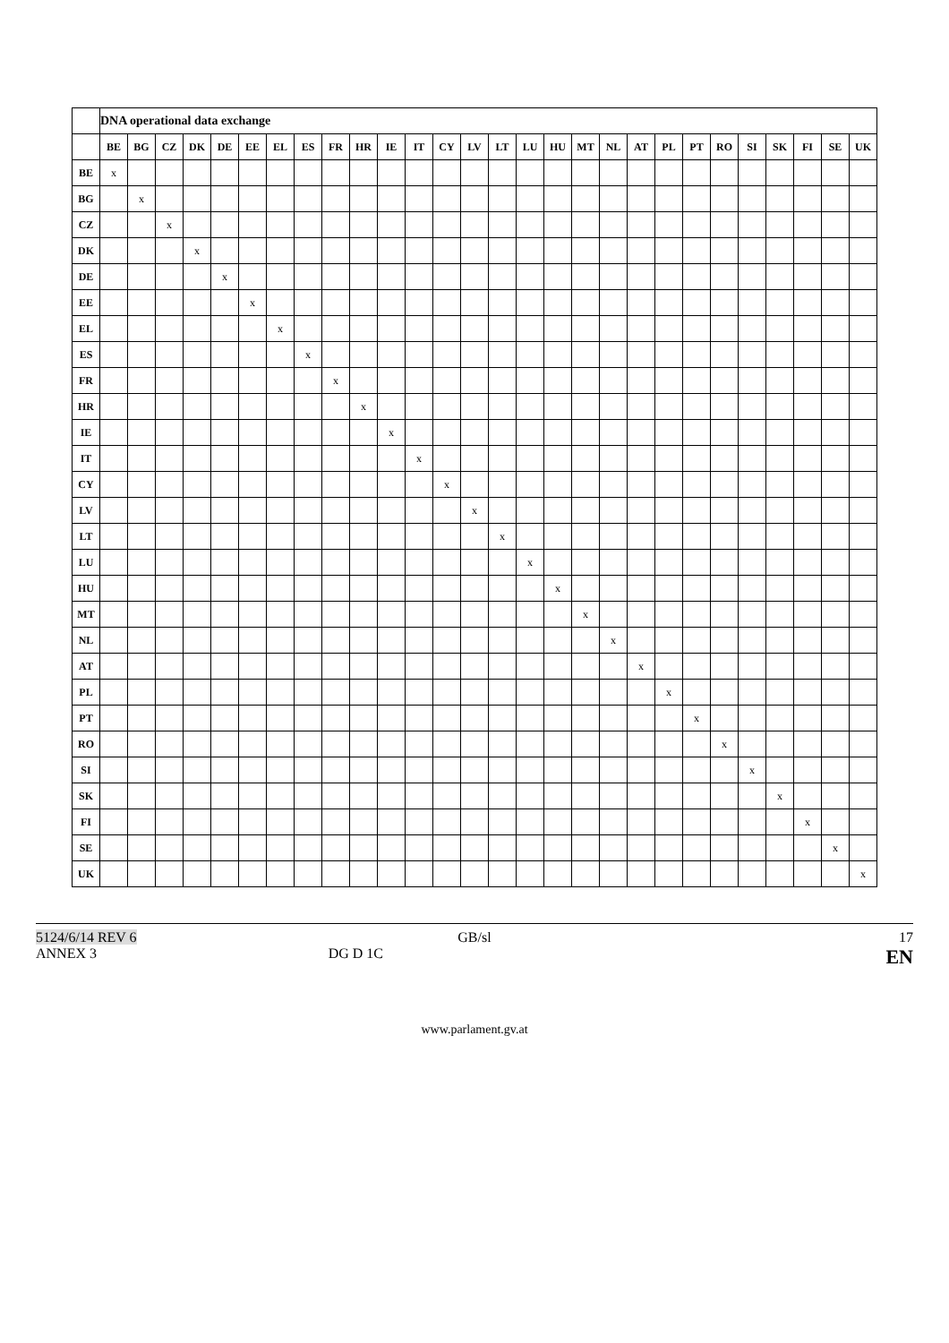| | DNA operational data exchange | | | | | | | | | | | | | | | | | | | | | | | | | | | |
| --- | --- | --- | --- | --- | --- | --- | --- | --- | --- | --- | --- | --- | --- | --- | --- | --- | --- | --- | --- | --- | --- | --- | --- | --- | --- | --- | --- | --- |
| | BE | BG | CZ | DK | DE | EE | EL | ES | FR | HR | IE | IT | CY | LV | LT | LU | HU | MT | NL | AT | PL | PT | RO | SI | SK | FI | SE | UK |
| BE | x | | | | | | | | | | | | | | | | | | | | | | | | | | | |
| BG | | x | | | | | | | | | | | | | | | | | | | | | | | | | | |
| CZ | | | x | | | | | | | | | | | | | | | | | | | | | | | | | |
| DK | | | | x | | | | | | | | | | | | | | | | | | | | | | | | |
| DE | | | | | x | | | | | | | | | | | | | | | | | | | | | | | |
| EE | | | | | | x | | | | | | | | | | | | | | | | | | | | | | |
| EL | | | | | | | x | | | | | | | | | | | | | | | | | | | | | |
| ES | | | | | | | | x | | | | | | | | | | | | | | | | | | | | |
| FR | | | | | | | | | x | | | | | | | | | | | | | | | | | | | |
| HR | | | | | | | | | | x | | | | | | | | | | | | | | | | | | |
| IE | | | | | | | | | | | x | | | | | | | | | | | | | | | | | |
| IT | | | | | | | | | | | | x | | | | | | | | | | | | | | | | |
| CY | | | | | | | | | | | | | x | | | | | | | | | | | | | | | |
| LV | | | | | | | | | | | | | | x | | | | | | | | | | | | | | |
| LT | | | | | | | | | | | | | | | x | | | | | | | | | | | | | |
| LU | | | | | | | | | | | | | | | | x | | | | | | | | | | | | |
| HU | | | | | | | | | | | | | | | | | x | | | | | | | | | | | |
| MT | | | | | | | | | | | | | | | | | | x | | | | | | | | | | |
| NL | | | | | | | | | | | | | | | | | | | x | | | | | | | | | |
| AT | | | | | | | | | | | | | | | | | | | | x | | | | | | | | |
| PL | | | | | | | | | | | | | | | | | | | | | x | | | | | | | |
| PT | | | | | | | | | | | | | | | | | | | | | | x | | | | | | |
| RO | | | | | | | | | | | | | | | | | | | | | | | x | | | | | |
| SI | | | | | | | | | | | | | | | | | | | | | | | | x | | | | |
| SK | | | | | | | | | | | | | | | | | | | | | | | | | x | | | |
| FI | | | | | | | | | | | | | | | | | | | | | | | | | | x | | |
| SE | | | | | | | | | | | | | | | | | | | | | | | | | | | x | |
| UK | | | | | | | | | | | | | | | | | | | | | | | | | | | | x |
5124/6/14 REV 6
GB/sl
17
ANNEX 3
DG D 1C
EN
www.parlament.gv.at